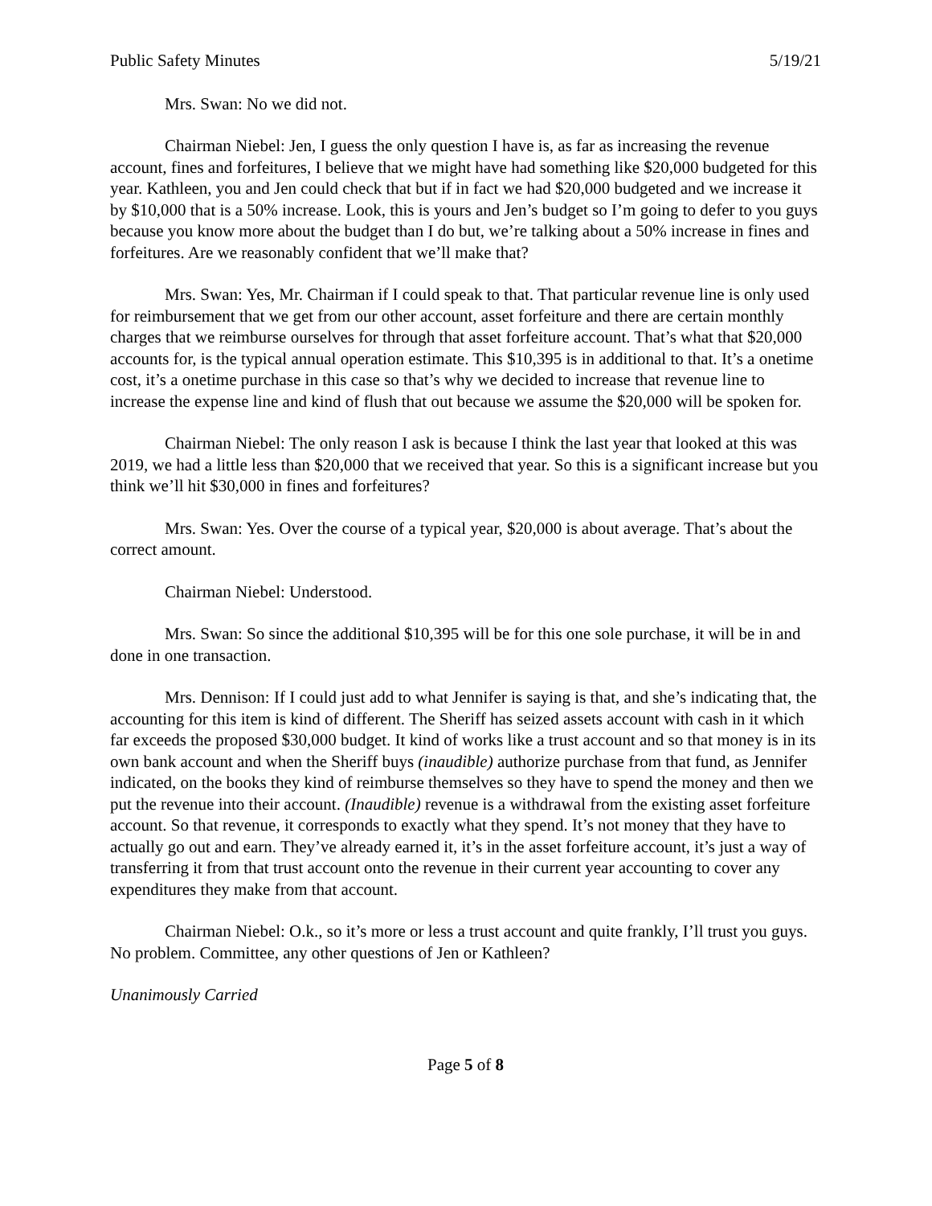Public Safety Minutes 5/19/21
Mrs. Swan: No we did not.
Chairman Niebel: Jen, I guess the only question I have is, as far as increasing the revenue account, fines and forfeitures, I believe that we might have had something like $20,000 budgeted for this year. Kathleen, you and Jen could check that but if in fact we had $20,000 budgeted and we increase it by $10,000 that is a 50% increase. Look, this is yours and Jen’s budget so I’m going to defer to you guys because you know more about the budget than I do but, we’re talking about a 50% increase in fines and forfeitures. Are we reasonably confident that we’ll make that?
Mrs. Swan: Yes, Mr. Chairman if I could speak to that. That particular revenue line is only used for reimbursement that we get from our other account, asset forfeiture and there are certain monthly charges that we reimburse ourselves for through that asset forfeiture account. That’s what that $20,000 accounts for, is the typical annual operation estimate. This $10,395 is in additional to that. It’s a onetime cost, it’s a onetime purchase in this case so that’s why we decided to increase that revenue line to increase the expense line and kind of flush that out because we assume the $20,000 will be spoken for.
Chairman Niebel: The only reason I ask is because I think the last year that looked at this was 2019, we had a little less than $20,000 that we received that year. So this is a significant increase but you think we’ll hit $30,000 in fines and forfeitures?
Mrs. Swan: Yes. Over the course of a typical year, $20,000 is about average. That’s about the correct amount.
Chairman Niebel: Understood.
Mrs. Swan: So since the additional $10,395 will be for this one sole purchase, it will be in and done in one transaction.
Mrs. Dennison: If I could just add to what Jennifer is saying is that, and she’s indicating that, the accounting for this item is kind of different. The Sheriff has seized assets account with cash in it which far exceeds the proposed $30,000 budget. It kind of works like a trust account and so that money is in its own bank account and when the Sheriff buys (inaudible) authorize purchase from that fund, as Jennifer indicated, on the books they kind of reimburse themselves so they have to spend the money and then we put the revenue into their account. (Inaudible) revenue is a withdrawal from the existing asset forfeiture account. So that revenue, it corresponds to exactly what they spend. It’s not money that they have to actually go out and earn. They’ve already earned it, it’s in the asset forfeiture account, it’s just a way of transferring it from that trust account onto the revenue in their current year accounting to cover any expenditures they make from that account.
Chairman Niebel: O.k., so it’s more or less a trust account and quite frankly, I’ll trust you guys. No problem. Committee, any other questions of Jen or Kathleen?
Unanimously Carried
Page 5 of 8